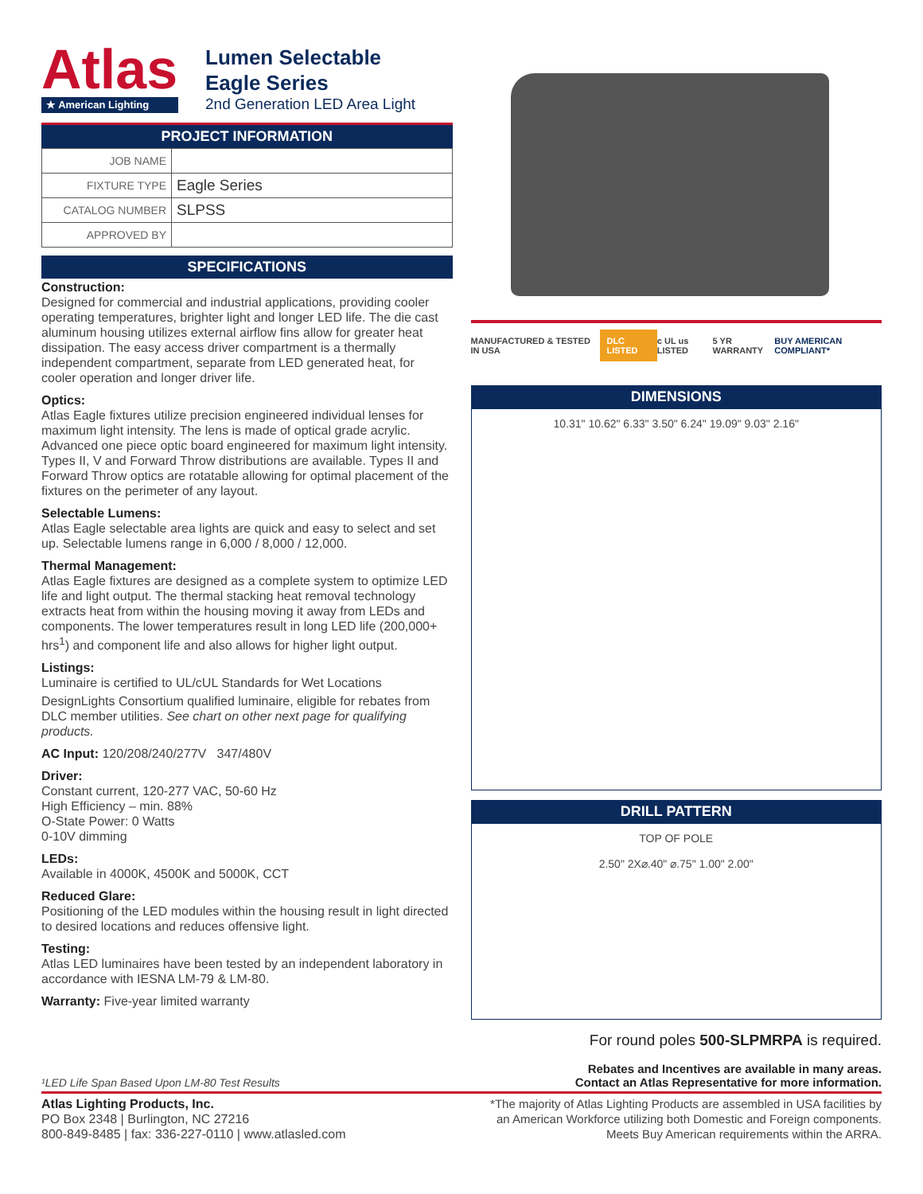Atlas
★ American Lighting
Lumen Selectable
Eagle Series
2nd Generation LED Area Light
PROJECT INFORMATION
| JOB NAME | |
| FIXTURE TYPE | Eagle Series |
| CATALOG NUMBER | SLPSS |
| APPROVED BY | |
SPECIFICATIONS
Construction:
Designed for commercial and industrial applications, providing cooler operating temperatures, brighter light and longer LED life. The die cast aluminum housing utilizes external airflow fins allow for greater heat dissipation. The easy access driver compartment is a thermally independent compartment, separate from LED generated heat, for cooler operation and longer driver life.
Optics:
Atlas Eagle fixtures utilize precision engineered individual lenses for maximum light intensity. The lens is made of optical grade acrylic. Advanced one piece optic board engineered for maximum light intensity. Types II, V and Forward Throw distributions are available. Types II and Forward Throw optics are rotatable allowing for optimal placement of the fixtures on the perimeter of any layout.
Selectable Lumens:
Atlas Eagle selectable area lights are quick and easy to select and set up. Selectable lumens range in 6,000 / 8,000 / 12,000.
Thermal Management:
Atlas Eagle fixtures are designed as a complete system to optimize LED life and light output. The thermal stacking heat removal technology extracts heat from within the housing moving it away from LEDs and components. The lower temperatures result in long LED life (200,000+ hrs<sup>1</sup>) and component life and also allows for higher light output.
Listings:
Luminaire is certified to UL/cUL Standards for Wet Locations
DesignLights Consortium qualified luminaire, eligible for rebates from DLC member utilities. See chart on other next page for qualifying products.
AC Input: 120/208/240/277V 347/480V
Driver:
Constant current, 120-277 VAC, 50-60 Hz
High Efficiency – min. 88%
O-State Power: 0 Watts
0-10V dimming
LEDs:
Available in 4000K, 4500K and 5000K, CCT
Reduced Glare:
Positioning of the LED modules within the housing result in light directed to desired locations and reduces offensive light.
Testing:
Atlas LED luminaires have been tested by an independent laboratory in accordance with IESNA LM-79 & LM-80.
Warranty: Five-year limited warranty
MANUFACTURED & TESTED IN USA DLC LISTED c UL us LISTED 5 YR WARRANTY BUY AMERICAN COMPLIANT*
DIMENSIONS
10.31" 10.62" 6.33" 3.50" 6.24" 19.09" 9.03" 2.16"
DRILL PATTERN
TOP OF POLE
2.50" 2X⌀.40" ⌀.75" 1.00" 2.00"
For round poles 500-SLPMRPA is required.
¹LED Life Span Based Upon LM-80 Test Results Rebates and Incentives are available in many areas.
Contact an Atlas Representative for more information.
Atlas Lighting Products, Inc.
PO Box 2348 | Burlington, NC 27216
800-849-8485 | fax: 336-227-0110 | www.atlasled.com
*The majority of Atlas Lighting Products are assembled in USA facilities by
an American Workforce utilizing both Domestic and Foreign components.
Meets Buy American requirements within the ARRA.